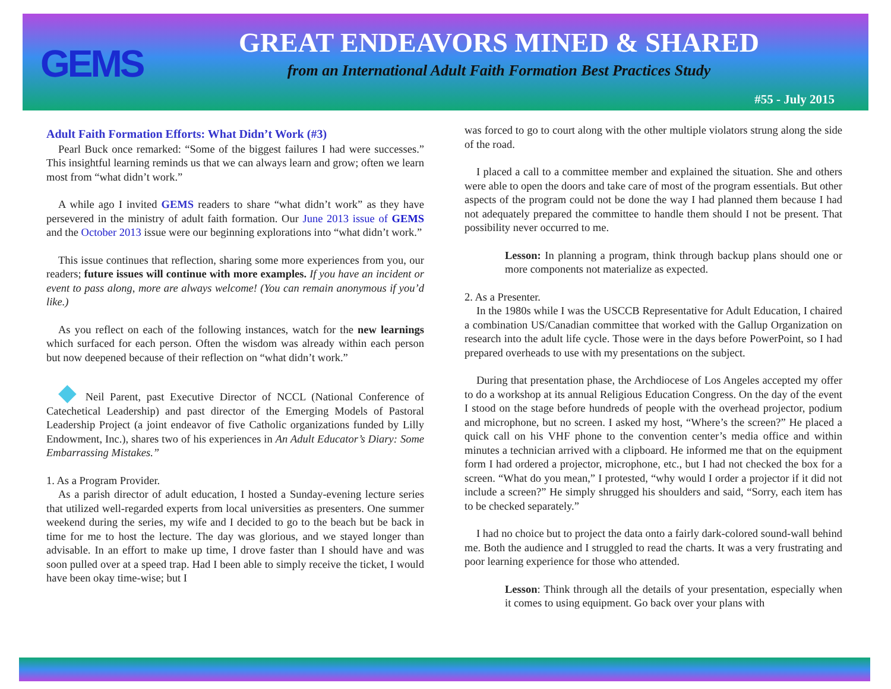GEMS
GREAT ENDEAVORS MINED & SHARED
from an International Adult Faith Formation Best Practices Study
#55 - July 2015
Adult Faith Formation Efforts: What Didn’t Work (#3)
Pearl Buck once remarked: “Some of the biggest failures I had were successes.” This insightful learning reminds us that we can always learn and grow; often we learn most from “what didn’t work.”
A while ago I invited GEMS readers to share “what didn’t work” as they have persevered in the ministry of adult faith formation. Our June 2013 issue of GEMS and the October 2013 issue were our beginning explorations into “what didn’t work.”
This issue continues that reflection, sharing some more experiences from you, our readers; future issues will continue with more examples. If you have an incident or event to pass along, more are always welcome! (You can remain anonymous if you’d like.)
As you reflect on each of the following instances, watch for the new learnings which surfaced for each person. Often the wisdom was already within each person but now deepened because of their reflection on “what didn’t work.”
◆ Neil Parent, past Executive Director of NCCL (National Conference of Catechetical Leadership) and past director of the Emerging Models of Pastoral Leadership Project (a joint endeavor of five Catholic organizations funded by Lilly Endowment, Inc.), shares two of his experiences in An Adult Educator’s Diary: Some Embarrassing Mistakes.”
1. As a Program Provider.
As a parish director of adult education, I hosted a Sunday-evening lecture series that utilized well-regarded experts from local universities as presenters. One summer weekend during the series, my wife and I decided to go to the beach but be back in time for me to host the lecture. The day was glorious, and we stayed longer than advisable. In an effort to make up time, I drove faster than I should have and was soon pulled over at a speed trap. Had I been able to simply receive the ticket, I would have been okay time-wise; but I
was forced to go to court along with the other multiple violators strung along the side of the road.
I placed a call to a committee member and explained the situation. She and others were able to open the doors and take care of most of the program essentials. But other aspects of the program could not be done the way I had planned them because I had not adequately prepared the committee to handle them should I not be present. That possibility never occurred to me.
Lesson: In planning a program, think through backup plans should one or more components not materialize as expected.
2. As a Presenter.
In the 1980s while I was the USCCB Representative for Adult Education, I chaired a combination US/Canadian committee that worked with the Gallup Organization on research into the adult life cycle. Those were in the days before PowerPoint, so I had prepared overheads to use with my presentations on the subject.
During that presentation phase, the Archdiocese of Los Angeles accepted my offer to do a workshop at its annual Religious Education Congress. On the day of the event I stood on the stage before hundreds of people with the overhead projector, podium and microphone, but no screen. I asked my host, “Where’s the screen?” He placed a quick call on his VHF phone to the convention center’s media office and within minutes a technician arrived with a clipboard. He informed me that on the equipment form I had ordered a projector, microphone, etc., but I had not checked the box for a screen. “What do you mean,” I protested, “why would I order a projector if it did not include a screen?” He simply shrugged his shoulders and said, “Sorry, each item has to be checked separately.”
I had no choice but to project the data onto a fairly dark-colored sound-wall behind me. Both the audience and I struggled to read the charts. It was a very frustrating and poor learning experience for those who attended.
Lesson: Think through all the details of your presentation, especially when it comes to using equipment. Go back over your plans with